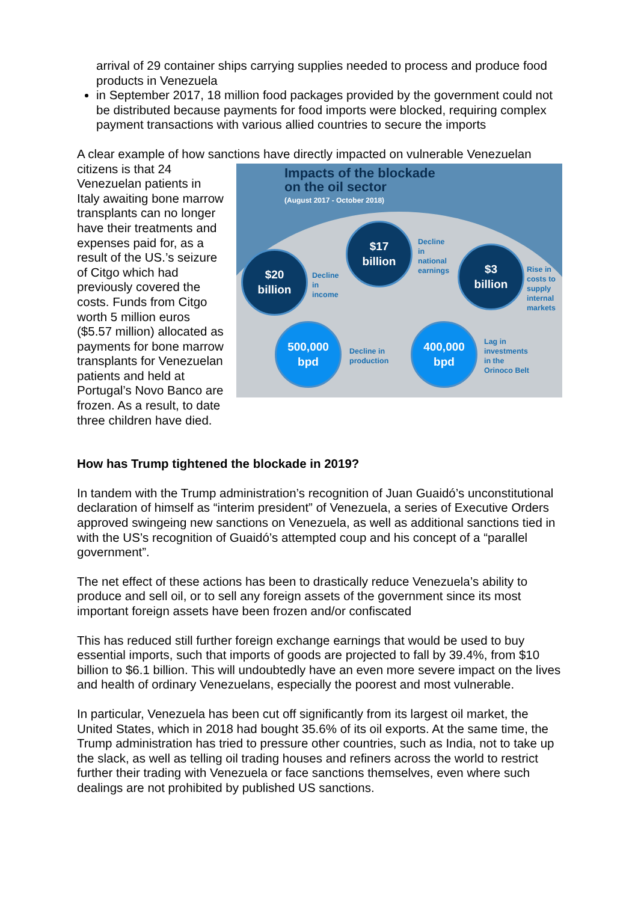arrival of 29 container ships carrying supplies needed to process and produce food products in Venezuela
in September 2017, 18 million food packages provided by the government could not be distributed because payments for food imports were blocked, requiring complex payment transactions with various allied countries to secure the imports
A clear example of how sanctions have directly impacted on vulnerable Venezuelan Impacts of the blockade
on the oil sector
(August 2017 - October 2018)
$20
billion Decline
in
income
$17
billion Decline
in
national
earnings
$3
billion Rise in
costs to
supply
internal
markets
500,000
bpd
Decline in
production
400,000
bpd Lag in
investments
in the
Orinoco Belt citizens is that 24 Venezuelan patients in Italy awaiting bone marrow transplants can no longer have their treatments and expenses paid for, as a result of the US.’s seizure of Citgo which had previously covered the costs. Funds from Citgo worth 5 million euros ($5.57 million) allocated as payments for bone marrow transplants for Venezuelan patients and held at Portugal’s Novo Banco are frozen. As a result, to date three children have died.
How has Trump tightened the blockade in 2019?
In tandem with the Trump administration’s recognition of Juan Guaidó’s unconstitutional declaration of himself as “interim president” of Venezuela, a series of Executive Orders approved swingeing new sanctions on Venezuela, as well as additional sanctions tied in with the US’s recognition of Guaidó’s attempted coup and his concept of a “parallel government”.
The net effect of these actions has been to drastically reduce Venezuela’s ability to produce and sell oil, or to sell any foreign assets of the government since its most important foreign assets have been frozen and/or confiscated
This has reduced still further foreign exchange earnings that would be used to buy essential imports, such that imports of goods are projected to fall by 39.4%, from $10 billion to $6.1 billion. This will undoubtedly have an even more severe impact on the lives and health of ordinary Venezuelans, especially the poorest and most vulnerable.
In particular, Venezuela has been cut off significantly from its largest oil market, the United States, which in 2018 had bought 35.6% of its oil exports. At the same time, the Trump administration has tried to pressure other countries, such as India, not to take up the slack, as well as telling oil trading houses and refiners across the world to restrict further their trading with Venezuela or face sanctions themselves, even where such dealings are not prohibited by published US sanctions.